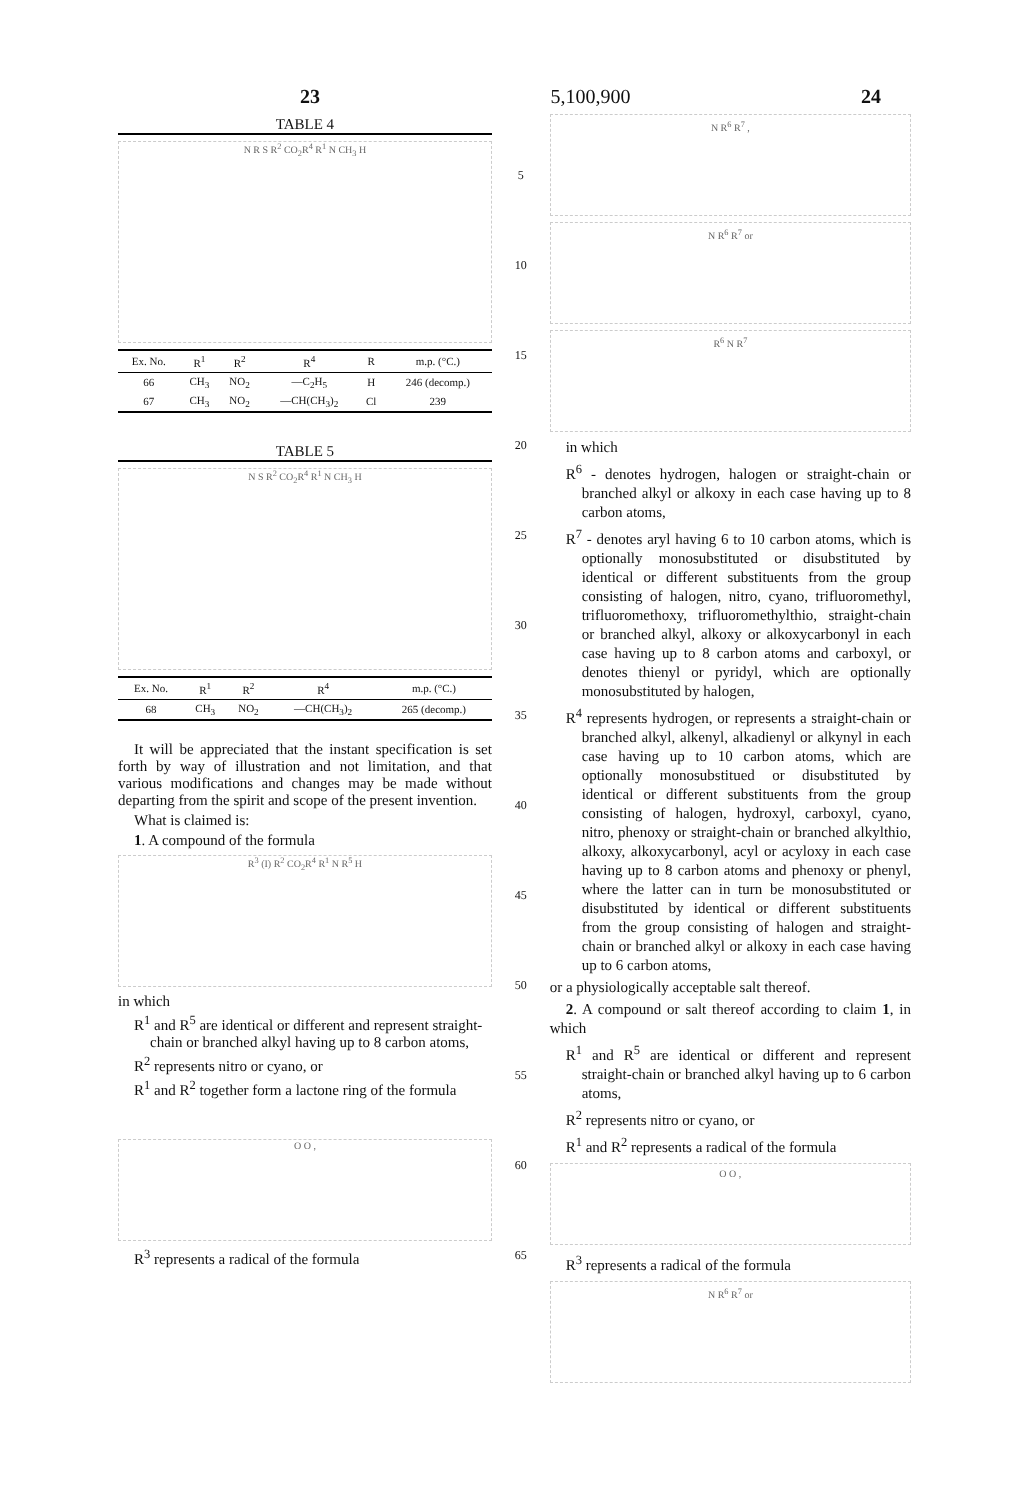23 5,100,900 24
TABLE 4
N R S R<sup>2</sup> CO<sub>2</sub>R<sup>4</sup> R<sup>1</sup> N CH<sub>3</sub> H
| Ex. No. | R<sup>1</sup> | R<sup>2</sup> | R<sup>4</sup> | R | m.p. (°C.) |
| --- | --- | --- | --- | --- | --- |
| 66 | CH<sub>3</sub> | NO<sub>2</sub> | —C<sub>2</sub>H<sub>5</sub> | H | 246 (decomp.) |
| 67 | CH<sub>3</sub> | NO<sub>2</sub> | —CH(CH<sub>3</sub>)<sub>2</sub> | Cl | 239 |
TABLE 5
N S R<sup>2</sup> CO<sub>2</sub>R<sup>4</sup> R<sup>1</sup> N CH<sub>3</sub> H
| Ex. No. | R<sup>1</sup> | R<sup>2</sup> | R<sup>4</sup> | m.p. (°C.) |
| --- | --- | --- | --- | --- |
| 68 | CH<sub>3</sub> | NO<sub>2</sub> | —CH(CH<sub>3</sub>)<sub>2</sub> | 265 (decomp.) |
It will be appreciated that the instant specification is set forth by way of illustration and not limitation, and that various modifications and changes may be made without departing from the spirit and scope of the present invention.
What is claimed is:
1. A compound of the formula
R<sup>3</sup> (I) R<sup>2</sup> CO<sub>2</sub>R<sup>4</sup> R<sup>1</sup> N R<sup>5</sup> H
in which
R<sup>1</sup> and R<sup>5</sup> are identical or different and represent straight-chain or branched alkyl having up to 8 carbon atoms,
R<sup>2</sup> represents nitro or cyano, or
R<sup>1</sup> and R<sup>2</sup> together form a lactone ring of the formula
O O ,
R<sup>3</sup> represents a radical of the formula
5
10
15
20
25
30
35
40
45
50
55
60
65
N R<sup>6</sup> R<sup>7</sup> ,
N R<sup>6</sup> R<sup>7</sup> or
R<sup>6</sup> N R<sup>7</sup>
in which
R<sup>6</sup> - denotes hydrogen, halogen or straight-chain or branched alkyl or alkoxy in each case having up to 8 carbon atoms,
R<sup>7</sup> - denotes aryl having 6 to 10 carbon atoms, which is optionally monosubstituted or disubstituted by identical or different substituents from the group consisting of halogen, nitro, cyano, trifluoromethyl, trifluoromethoxy, trifluoromethylthio, straight-chain or branched alkyl, alkoxy or alkoxycarbonyl in each case having up to 8 carbon atoms and carboxyl, or denotes thienyl or pyridyl, which are optionally monosubstituted by halogen,
R<sup>4</sup> represents hydrogen, or represents a straight-chain or branched alkyl, alkenyl, alkadienyl or alkynyl in each case having up to 10 carbon atoms, which are optionally monosubstitued or disubstituted by identical or different substituents from the group consisting of halogen, hydroxyl, carboxyl, cyano, nitro, phenoxy or straight-chain or branched alkylthio, alkoxy, alkoxycarbonyl, acyl or acyloxy in each case having up to 8 carbon atoms and phenoxy or phenyl, where the latter can in turn be monosubstituted or disubstituted by identical or different substituents from the group consisting of halogen and straight-chain or branched alkyl or alkoxy in each case having up to 6 carbon atoms,
or a physiologically acceptable salt thereof.
2. A compound or salt thereof according to claim 1, in which
R<sup>1</sup> and R<sup>5</sup> are identical or different and represent straight-chain or branched alkyl having up to 6 carbon atoms,
R<sup>2</sup> represents nitro or cyano, or
R<sup>1</sup> and R<sup>2</sup> represents a radical of the formula
O O ,
R<sup>3</sup> represents a radical of the formula
N R<sup>6</sup> R<sup>7</sup> or